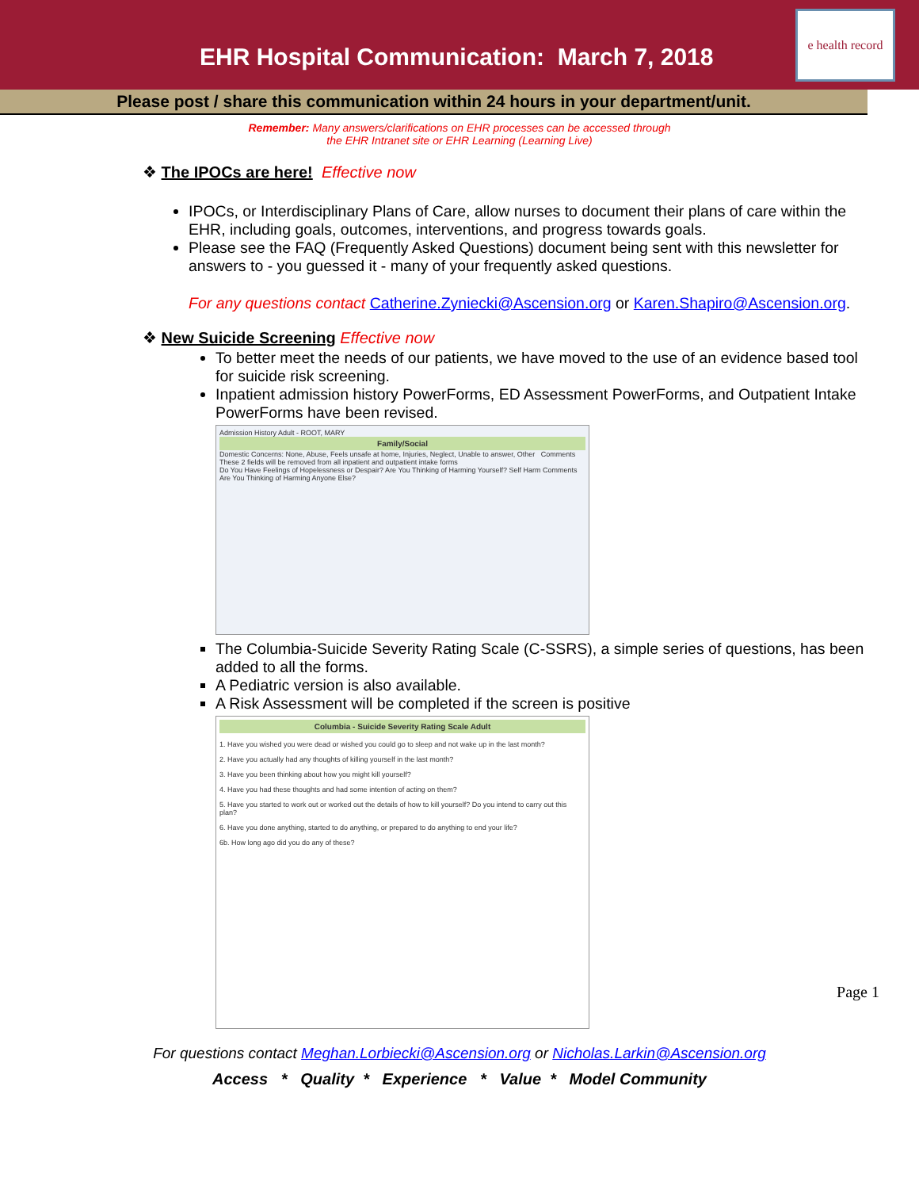EHR Hospital Communication: March 7, 2018
e health record
Please post / share this communication within 24 hours in your department/unit.
Remember: Many answers/clarifications on EHR processes can be accessed through
the EHR Intranet site or EHR Learning (Learning Live)
❖ The IPOCs are here! Effective now
IPOCs, or Interdisciplinary Plans of Care, allow nurses to document their plans of care within the EHR, including goals, outcomes, interventions, and progress towards goals.
Please see the FAQ (Frequently Asked Questions) document being sent with this newsletter for answers to - you guessed it - many of your frequently asked questions.
For any questions contact Catherine.Zyniecki@Ascension.org or Karen.Shapiro@Ascension.org.
❖ New Suicide Screening Effective now
To better meet the needs of our patients, we have moved to the use of an evidence based tool for suicide risk screening.
Inpatient admission history PowerForms, ED Assessment PowerForms, and Outpatient Intake PowerForms have been revised.
Admission History Adult - ROOT, MARY
Family/Social
Domestic Concerns: None, Abuse, Feels unsafe at home, Injuries, Neglect, Unable to answer, Other Comments
These 2 fields will be removed from all inpatient and outpatient intake forms
Do You Have Feelings of Hopelessness or Despair? Are You Thinking of Harming Yourself? Self Harm Comments Are You Thinking of Harming Anyone Else?
The Columbia-Suicide Severity Rating Scale (C-SSRS), a simple series of questions, has been added to all the forms.
A Pediatric version is also available.
A Risk Assessment will be completed if the screen is positive
Columbia - Suicide Severity Rating Scale Adult
1. Have you wished you were dead or wished you could go to sleep and not wake up in the last month?
2. Have you actually had any thoughts of killing yourself in the last month?
3. Have you been thinking about how you might kill yourself?
4. Have you had these thoughts and had some intention of acting on them?
5. Have you started to work out or worked out the details of how to kill yourself? Do you intend to carry out this plan?
6. Have you done anything, started to do anything, or prepared to do anything to end your life?
6b. How long ago did you do any of these?
For questions contact Meghan.Lorbiecki@Ascension.org or Nicholas.Larkin@Ascension.org
Access * Quality * Experience * Value * Model Community
Page 1